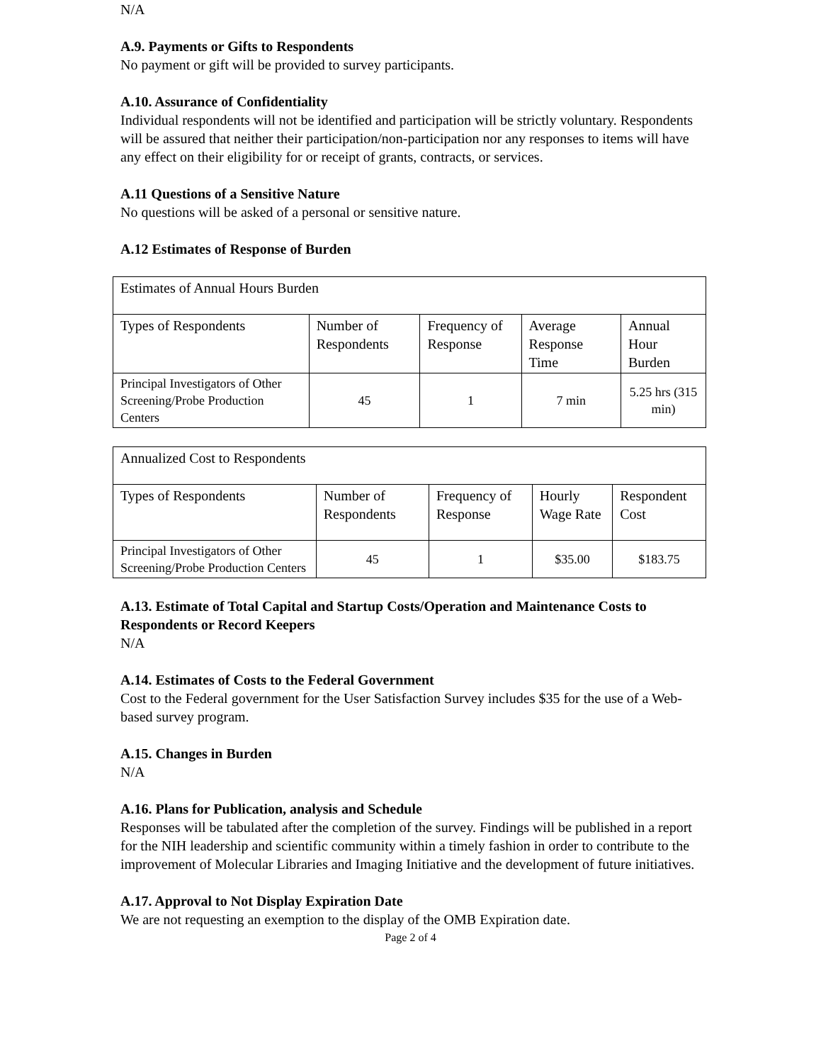N/A
A.9. Payments or Gifts to Respondents
No payment or gift will be provided to survey participants.
A.10. Assurance of Confidentiality
Individual respondents will not be identified and participation will be strictly voluntary. Respondents will be assured that neither their participation/non-participation nor any responses to items will have any effect on their eligibility for or receipt of grants, contracts, or services.
A.11 Questions of a Sensitive Nature
No questions will be asked of a personal or sensitive nature.
A.12 Estimates of Response of Burden
| Estimates of Annual Hours Burden | | | | |
| Types of Respondents | Number of Respondents | Frequency of Response | Average Response Time | Annual Hour Burden |
| Principal Investigators of Other Screening/Probe Production Centers | 45 | 1 | 7 min | 5.25 hrs (315 min) |
| Annualized Cost to Respondents | | | | |
| Types of Respondents | Number of Respondents | Frequency of Response | Hourly Wage Rate | Respondent Cost |
| Principal Investigators of Other Screening/Probe Production Centers | 45 | 1 | $35.00 | $183.75 |
A.13. Estimate of Total Capital and Startup Costs/Operation and Maintenance Costs to Respondents or Record Keepers
N/A
A.14. Estimates of Costs to the Federal Government
Cost to the Federal government for the User Satisfaction Survey includes $35 for the use of a Web-based survey program.
A.15. Changes in Burden
N/A
A.16. Plans for Publication, analysis and Schedule
Responses will be tabulated after the completion of the survey. Findings will be published in a report for the NIH leadership and scientific community within a timely fashion in order to contribute to the improvement of Molecular Libraries and Imaging Initiative and the development of future initiatives.
A.17. Approval to Not Display Expiration Date
We are not requesting an exemption to the display of the OMB Expiration date.
Page 2 of 4